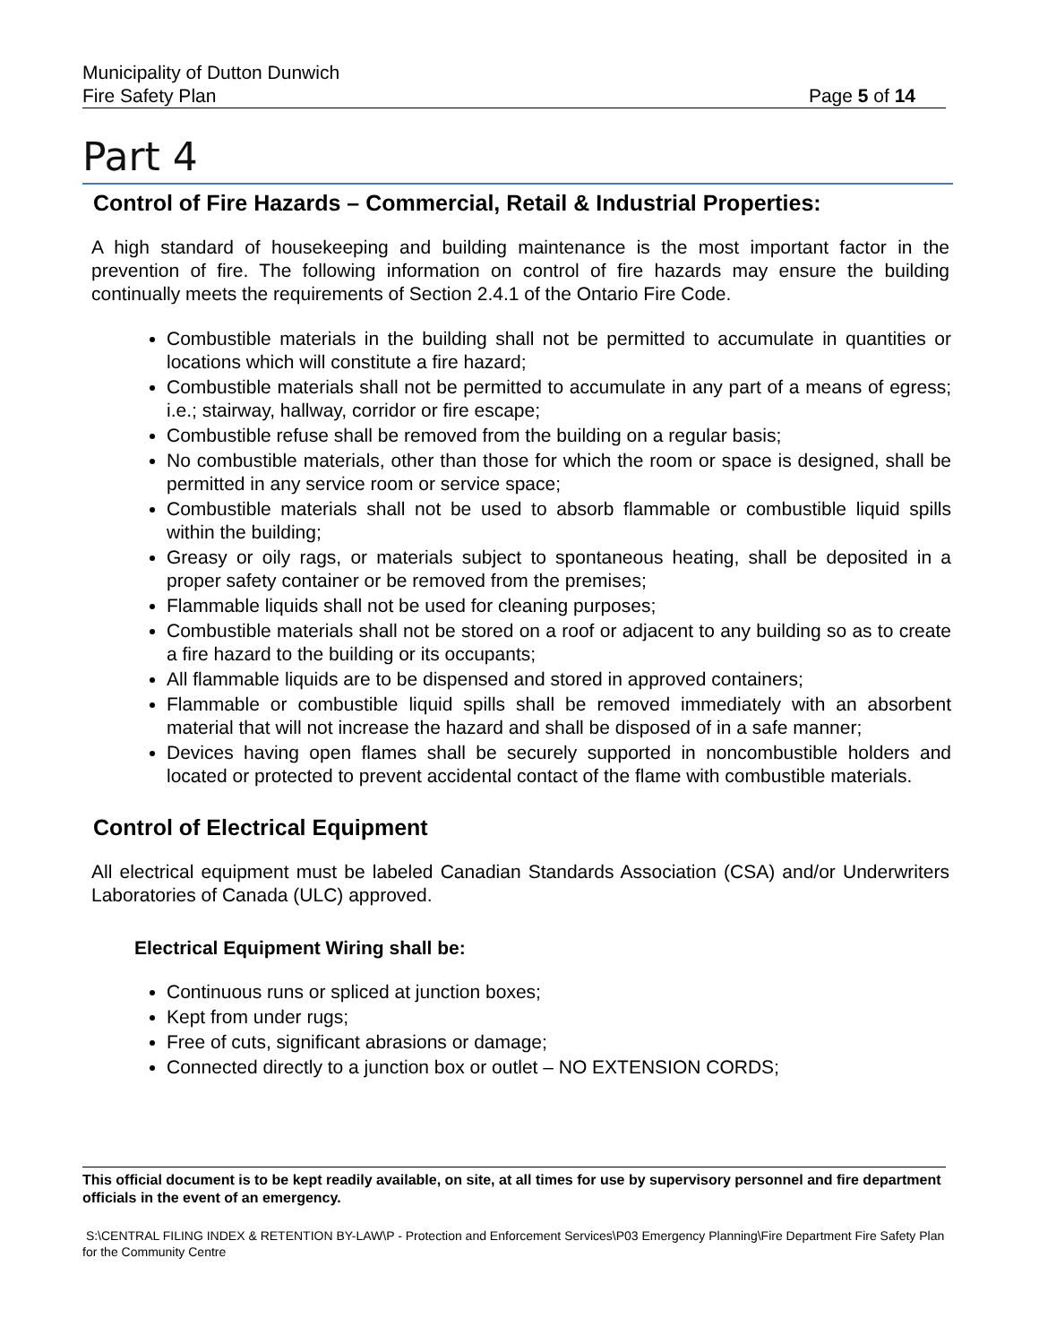Municipality of Dutton Dunwich
Fire Safety Plan Page 5 of 14
Part 4
Control of Fire Hazards – Commercial, Retail & Industrial Properties:
A high standard of housekeeping and building maintenance is the most important factor in the prevention of fire. The following information on control of fire hazards may ensure the building continually meets the requirements of Section 2.4.1 of the Ontario Fire Code.
Combustible materials in the building shall not be permitted to accumulate in quantities or locations which will constitute a fire hazard;
Combustible materials shall not be permitted to accumulate in any part of a means of egress; i.e.; stairway, hallway, corridor or fire escape;
Combustible refuse shall be removed from the building on a regular basis;
No combustible materials, other than those for which the room or space is designed, shall be permitted in any service room or service space;
Combustible materials shall not be used to absorb flammable or combustible liquid spills within the building;
Greasy or oily rags, or materials subject to spontaneous heating, shall be deposited in a proper safety container or be removed from the premises;
Flammable liquids shall not be used for cleaning purposes;
Combustible materials shall not be stored on a roof or adjacent to any building so as to create a fire hazard to the building or its occupants;
All flammable liquids are to be dispensed and stored in approved containers;
Flammable or combustible liquid spills shall be removed immediately with an absorbent material that will not increase the hazard and shall be disposed of in a safe manner;
Devices having open flames shall be securely supported in noncombustible holders and located or protected to prevent accidental contact of the flame with combustible materials.
Control of Electrical Equipment
All electrical equipment must be labeled Canadian Standards Association (CSA) and/or Underwriters Laboratories of Canada (ULC) approved.
Electrical Equipment Wiring shall be:
Continuous runs or spliced at junction boxes;
Kept from under rugs;
Free of cuts, significant abrasions or damage;
Connected directly to a junction box or outlet – NO EXTENSION CORDS;
This official document is to be kept readily available, on site, at all times for use by supervisory personnel and fire department officials in the event of an emergency.
S:\CENTRAL FILING INDEX & RETENTION BY-LAW\P - Protection and Enforcement Services\P03 Emergency Planning\Fire Department Fire Safety Plan for the Community Centre